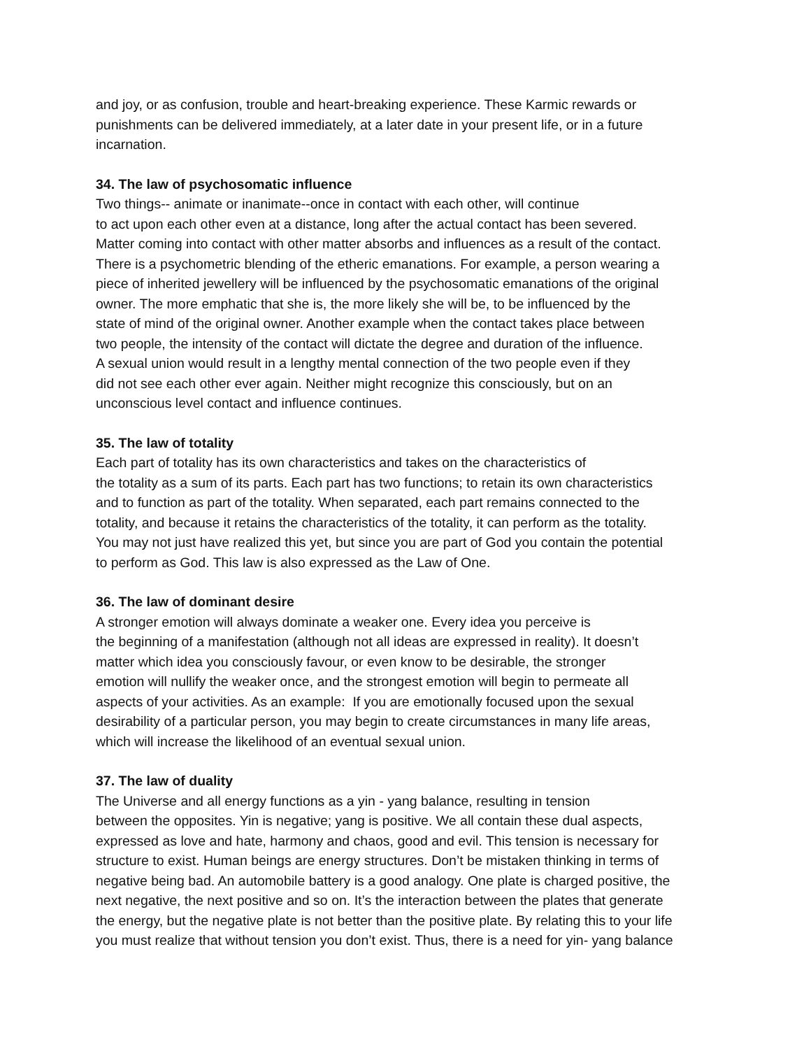and joy, or as confusion, trouble and heart-breaking experience. These Karmic rewards or
punishments can be delivered immediately, at a later date in your present life, or in a future
incarnation.
34. The law of psychosomatic influence
Two things-- animate or inanimate--once in contact with each other, will continue
to act upon each other even at a distance, long after the actual contact has been severed.
Matter coming into contact with other matter absorbs and influences as a result of the contact.
There is a psychometric blending of the etheric emanations. For example, a person wearing a
piece of inherited jewellery will be influenced by the psychosomatic emanations of the original
owner. The more emphatic that she is, the more likely she will be, to be influenced by the
state of mind of the original owner. Another example when the contact takes place between
two people, the intensity of the contact will dictate the degree and duration of the influence.
A sexual union would result in a lengthy mental connection of the two people even if they
did not see each other ever again. Neither might recognize this consciously, but on an
unconscious level contact and influence continues.
35. The law of totality
Each part of totality has its own characteristics and takes on the characteristics of
the totality as a sum of its parts. Each part has two functions; to retain its own characteristics
and to function as part of the totality. When separated, each part remains connected to the
totality, and because it retains the characteristics of the totality, it can perform as the totality.
You may not just have realized this yet, but since you are part of God you contain the potential
to perform as God. This law is also expressed as the Law of One.
36. The law of dominant desire
A stronger emotion will always dominate a weaker one. Every idea you perceive is
the beginning of a manifestation (although not all ideas are expressed in reality). It doesn’t
matter which idea you consciously favour, or even know to be desirable, the stronger
emotion will nullify the weaker once, and the strongest emotion will begin to permeate all
aspects of your activities. As an example: If you are emotionally focused upon the sexual
desirability of a particular person, you may begin to create circumstances in many life areas,
which will increase the likelihood of an eventual sexual union.
37. The law of duality
The Universe and all energy functions as a yin - yang balance, resulting in tension
between the opposites. Yin is negative; yang is positive. We all contain these dual aspects,
expressed as love and hate, harmony and chaos, good and evil. This tension is necessary for
structure to exist. Human beings are energy structures. Don’t be mistaken thinking in terms of
negative being bad. An automobile battery is a good analogy. One plate is charged positive, the
next negative, the next positive and so on. It’s the interaction between the plates that generate
the energy, but the negative plate is not better than the positive plate. By relating this to your life
you must realize that without tension you don’t exist. Thus, there is a need for yin- yang balance